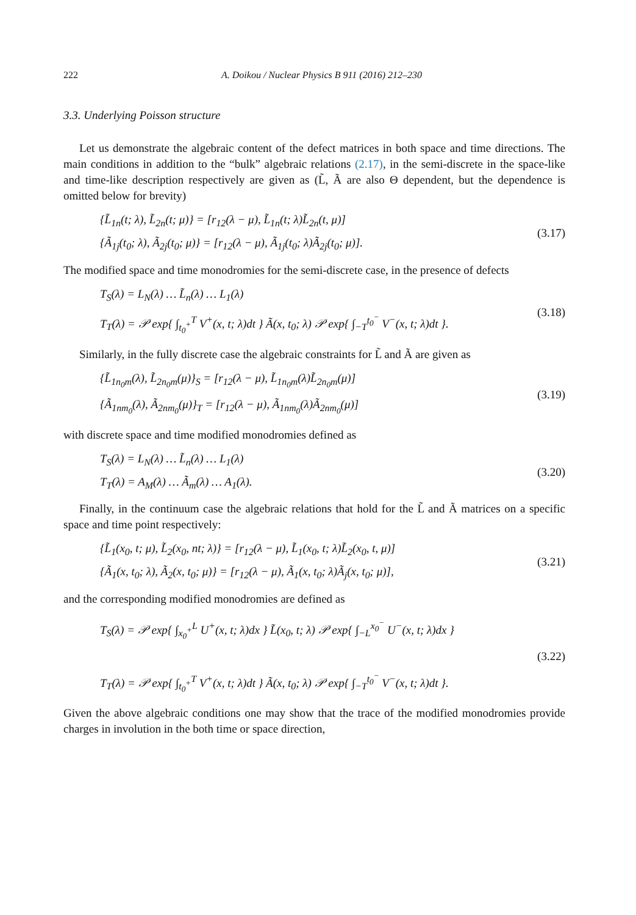222 A. Doikou / Nuclear Physics B 911 (2016) 212–230
3.3. Underlying Poisson structure
Let us demonstrate the algebraic content of the defect matrices in both space and time directions. The main conditions in addition to the “bulk” algebraic relations (2.17), in the semi-discrete in the space-like and time-like description respectively are given as (L̃, Ã are also Θ dependent, but the dependence is omitted below for brevity)
{L̃<sub>1n</sub>(t; λ), L̃<sub>2n</sub>(t; μ)} = [r<sub>12</sub>(λ − μ), L̃<sub>1n</sub>(t; λ)L̃<sub>2n</sub>(t, μ)]
{Ã<sub>1j</sub>(t<sub>0</sub>; λ), Ã<sub>2j</sub>(t<sub>0</sub>; μ)} = [r<sub>12</sub>(λ − μ), Ã<sub>1j</sub>(t<sub>0</sub>; λ)Ã<sub>2j</sub>(t<sub>0</sub>; μ)].
(3.17)
The modified space and time monodromies for the semi-discrete case, in the presence of defects
T<sub>S</sub>(λ) = L<sub>N</sub>(λ) … L̃<sub>n</sub>(λ) … L<sub>1</sub>(λ)
T<sub>T</sub>(λ) = 𝒫 exp{ ∫<sub>t<sub>0</sub><sup>+</sup></sub><sup>T</sup> V<sup>+</sup>(x, t; λ)dt } Ã(x, t<sub>0</sub>; λ) 𝒫 exp{ ∫<sub>−T</sub><sup>t<sub>0</sub><sup>−</sup></sup> V<sup>−</sup>(x, t; λ)dt }.
(3.18)
Similarly, in the fully discrete case the algebraic constraints for L̃ and Ã are given as
{L̃<sub>1n<sub>0</sub>m</sub>(λ), L̃<sub>2n<sub>0</sub>m</sub>(μ)}<sub>S</sub> = [r<sub>12</sub>(λ − μ), L̃<sub>1n<sub>0</sub>m</sub>(λ)L̃<sub>2n<sub>0</sub>m</sub>(μ)]
{Ã<sub>1nm<sub>0</sub></sub>(λ), Ã<sub>2nm<sub>0</sub></sub>(μ)}<sub>T</sub> = [r<sub>12</sub>(λ − μ), Ã<sub>1nm<sub>0</sub></sub>(λ)Ã<sub>2nm<sub>0</sub></sub>(μ)]
(3.19)
with discrete space and time modified monodromies defined as
T<sub>S</sub>(λ) = L<sub>N</sub>(λ) … L̃<sub>n</sub>(λ) … L<sub>1</sub>(λ)
T<sub>T</sub>(λ) = A<sub>M</sub>(λ) … Ã<sub>m</sub>(λ) … A<sub>1</sub>(λ).
(3.20)
Finally, in the continuum case the algebraic relations that hold for the L̃ and Ã matrices on a specific space and time point respectively:
{L̃<sub>1</sub>(x<sub>0</sub>, t; μ), L̃<sub>2</sub>(x<sub>0</sub>, nt; λ)} = [r<sub>12</sub>(λ − μ), L̃<sub>1</sub>(x<sub>0</sub>, t; λ)L̃<sub>2</sub>(x<sub>0</sub>, t, μ)]
{Ã<sub>1</sub>(x, t<sub>0</sub>; λ), Ã<sub>2</sub>(x, t<sub>0</sub>; μ)} = [r<sub>12</sub>(λ − μ), Ã<sub>1</sub>(x, t<sub>0</sub>; λ)Ã<sub>j</sub>(x, t<sub>0</sub>; μ)],
(3.21)
and the corresponding modified monodromies are defined as
T<sub>S</sub>(λ) = 𝒫 exp{ ∫<sub>x<sub>0</sub><sup>+</sup></sub><sup>L</sup> U<sup>+</sup>(x, t; λ)dx } L̃(x<sub>0</sub>, t; λ) 𝒫 exp{ ∫<sub>−L</sub><sup>x<sub>0</sub><sup>−</sup></sup> U<sup>−</sup>(x, t; λ)dx }
T<sub>T</sub>(λ) = 𝒫 exp{ ∫<sub>t<sub>0</sub><sup>+</sup></sub><sup>T</sup> V<sup>+</sup>(x, t; λ)dt } Ã(x, t<sub>0</sub>; λ) 𝒫 exp{ ∫<sub>−T</sub><sup>t<sub>0</sub><sup>−</sup></sup> V<sup>−</sup>(x, t; λ)dt }.
(3.22)
Given the above algebraic conditions one may show that the trace of the modified monodromies provide charges in involution in the both time or space direction,